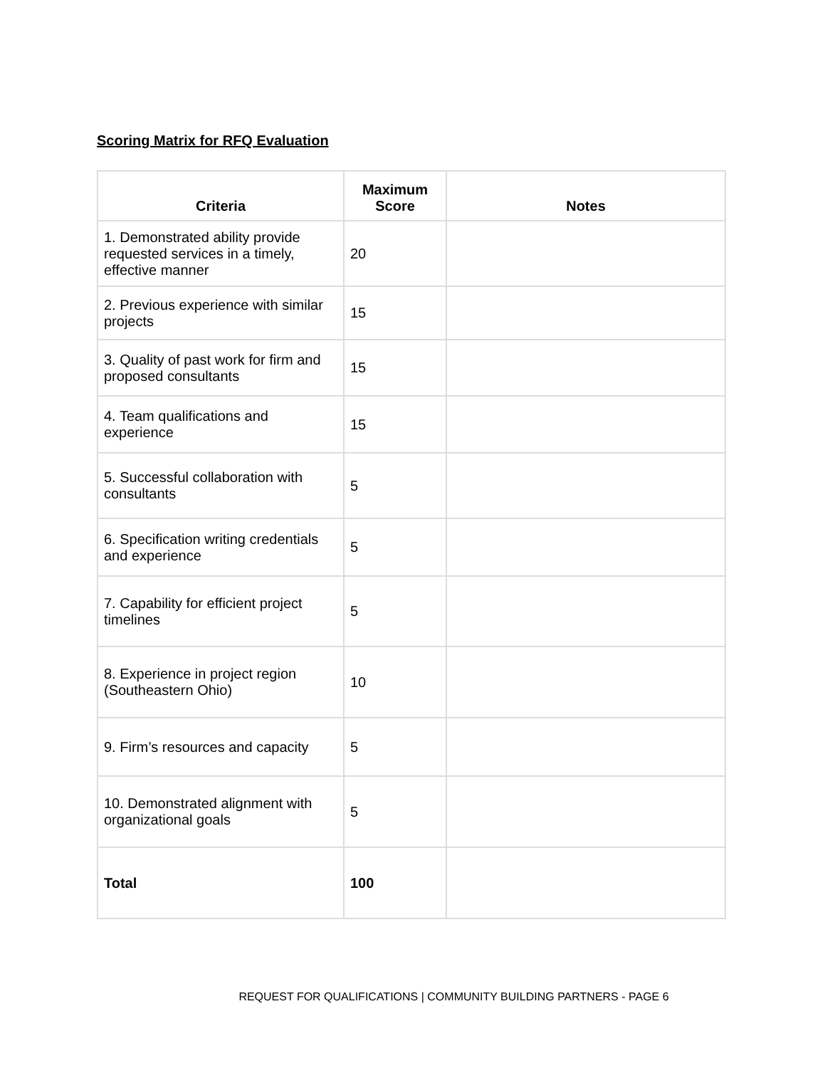Scoring Matrix for RFQ Evaluation
| Criteria | Maximum Score | Notes |
| --- | --- | --- |
| 1. Demonstrated ability provide requested services in a timely, effective manner | 20 | |
| 2. Previous experience with similar projects | 15 | |
| 3. Quality of past work for firm and proposed consultants | 15 | |
| 4. Team qualifications and experience | 15 | |
| 5. Successful collaboration with consultants | 5 | |
| 6. Specification writing credentials and experience | 5 | |
| 7. Capability for efficient project timelines | 5 | |
| 8. Experience in project region (Southeastern Ohio) | 10 | |
| 9. Firm’s resources and capacity | 5 | |
| 10. Demonstrated alignment with organizational goals | 5 | |
| Total | 100 | |
REQUEST FOR QUALIFICATIONS | COMMUNITY BUILDING PARTNERS - PAGE 6